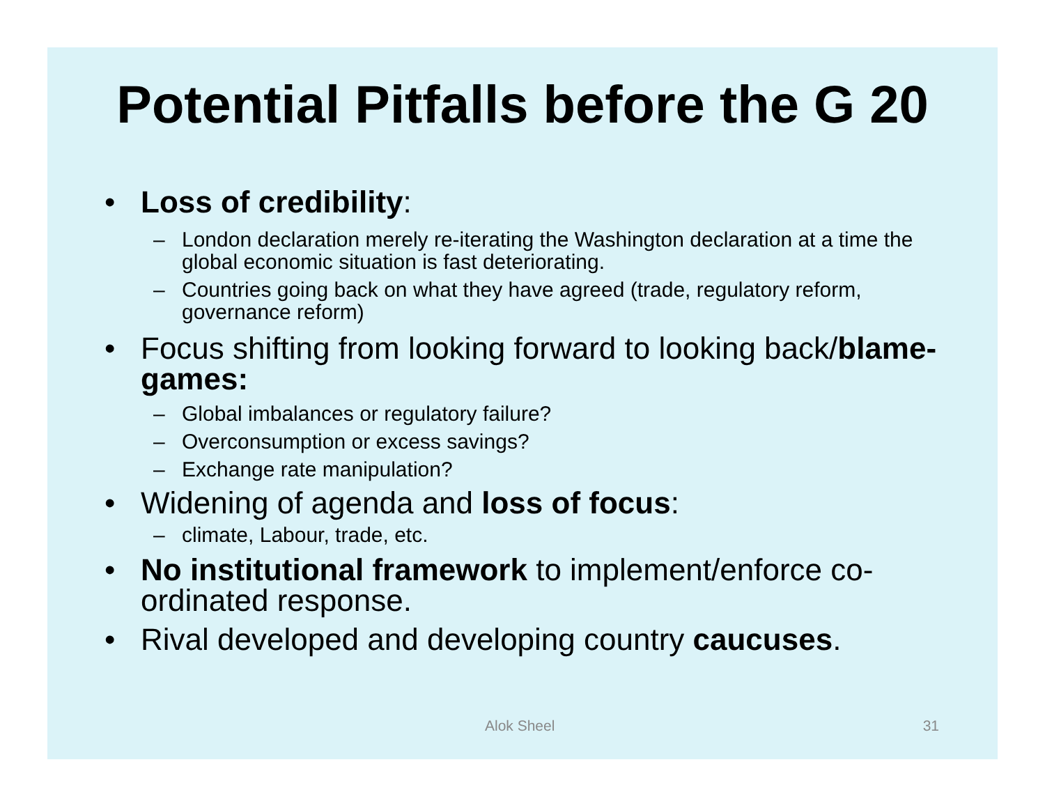Potential Pitfalls before the G 20
• Loss of credibility:
– London declaration merely re-iterating the Washington declaration at a time the global economic situation is fast deteriorating.
– Countries going back on what they have agreed (trade, regulatory reform, governance reform)
• Focus shifting from looking forward to looking back/blame-games:
– Global imbalances or regulatory failure?
– Overconsumption or excess savings?
– Exchange rate manipulation?
• Widening of agenda and loss of focus:
– climate, Labour, trade, etc.
• No institutional framework to implement/enforce co-ordinated response.
• Rival developed and developing country caucuses.
Alok Sheel 31